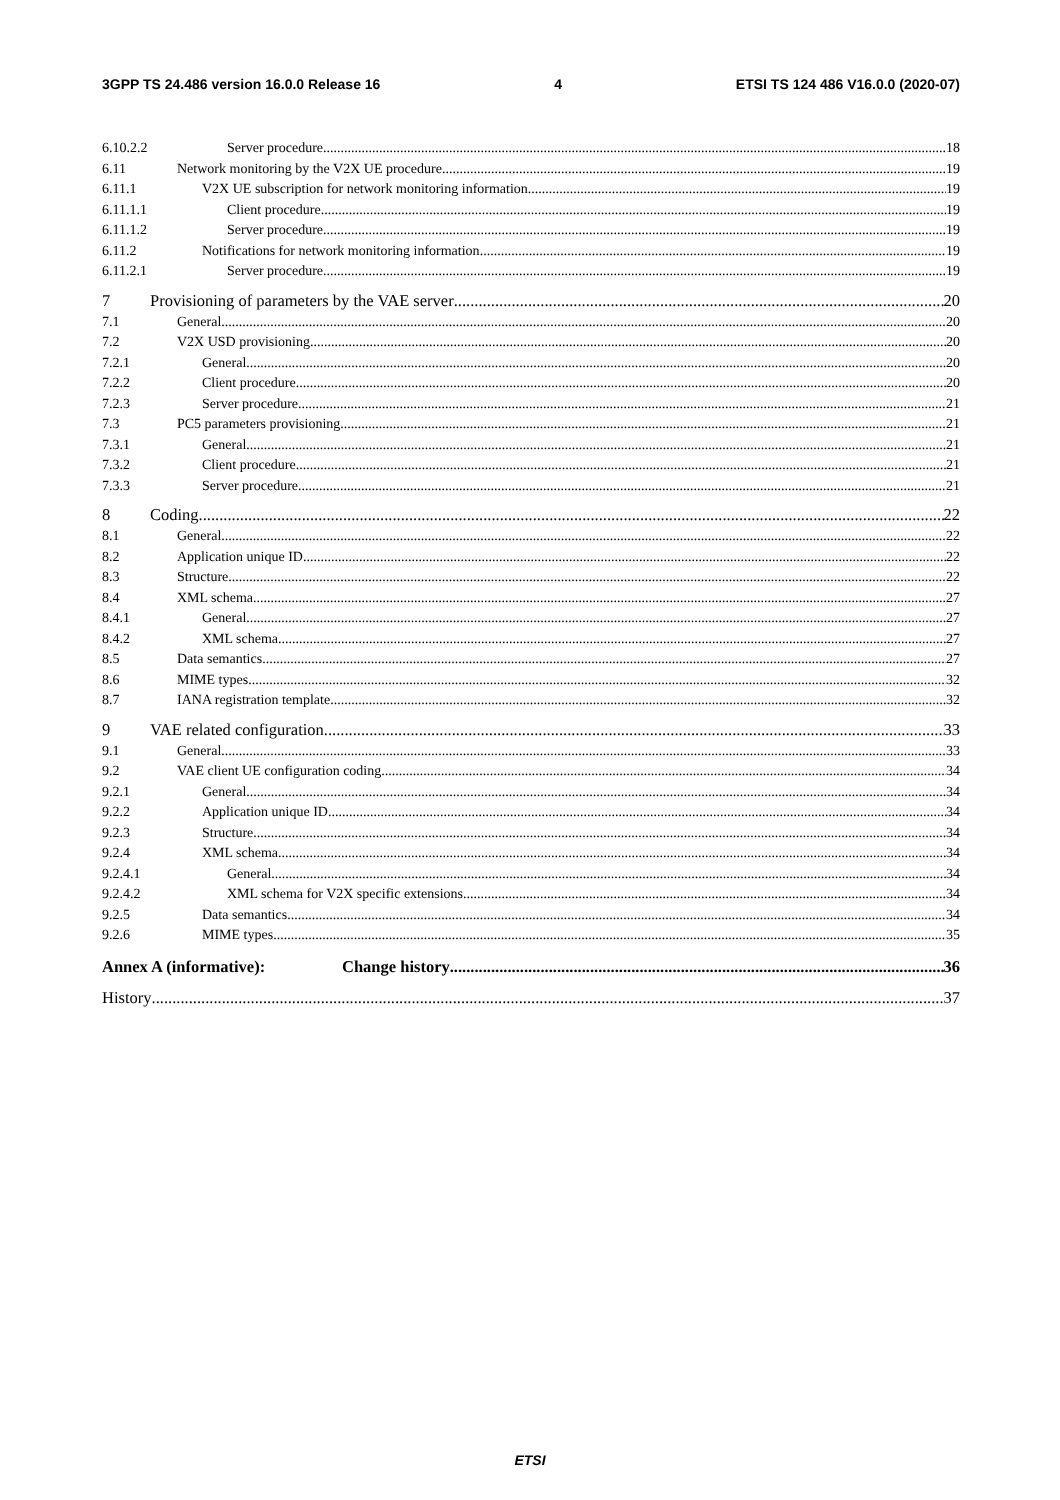3GPP TS 24.486 version 16.0.0 Release 16 4 ETSI TS 124 486 V16.0.0 (2020-07)
6.10.2.2 Server procedure 18
6.11 Network monitoring by the V2X UE procedure 19
6.11.1 V2X UE subscription for network monitoring information 19
6.11.1.1 Client procedure 19
6.11.1.2 Server procedure 19
6.11.2 Notifications for network monitoring information 19
6.11.2.1 Server procedure 19
7 Provisioning of parameters by the VAE server 20
7.1 General 20
7.2 V2X USD provisioning 20
7.2.1 General 20
7.2.2 Client procedure 20
7.2.3 Server procedure 21
7.3 PC5 parameters provisioning 21
7.3.1 General 21
7.3.2 Client procedure 21
7.3.3 Server procedure 21
8 Coding 22
8.1 General 22
8.2 Application unique ID 22
8.3 Structure 22
8.4 XML schema 27
8.4.1 General 27
8.4.2 XML schema 27
8.5 Data semantics 27
8.6 MIME types 32
8.7 IANA registration template 32
9 VAE related configuration 33
9.1 General 33
9.2 VAE client UE configuration coding 34
9.2.1 General 34
9.2.2 Application unique ID 34
9.2.3 Structure 34
9.2.4 XML schema 34
9.2.4.1 General 34
9.2.4.2 XML schema for V2X specific extensions 34
9.2.5 Data semantics 34
9.2.6 MIME types 35
Annex A (informative): Change history 36
History 37
ETSI